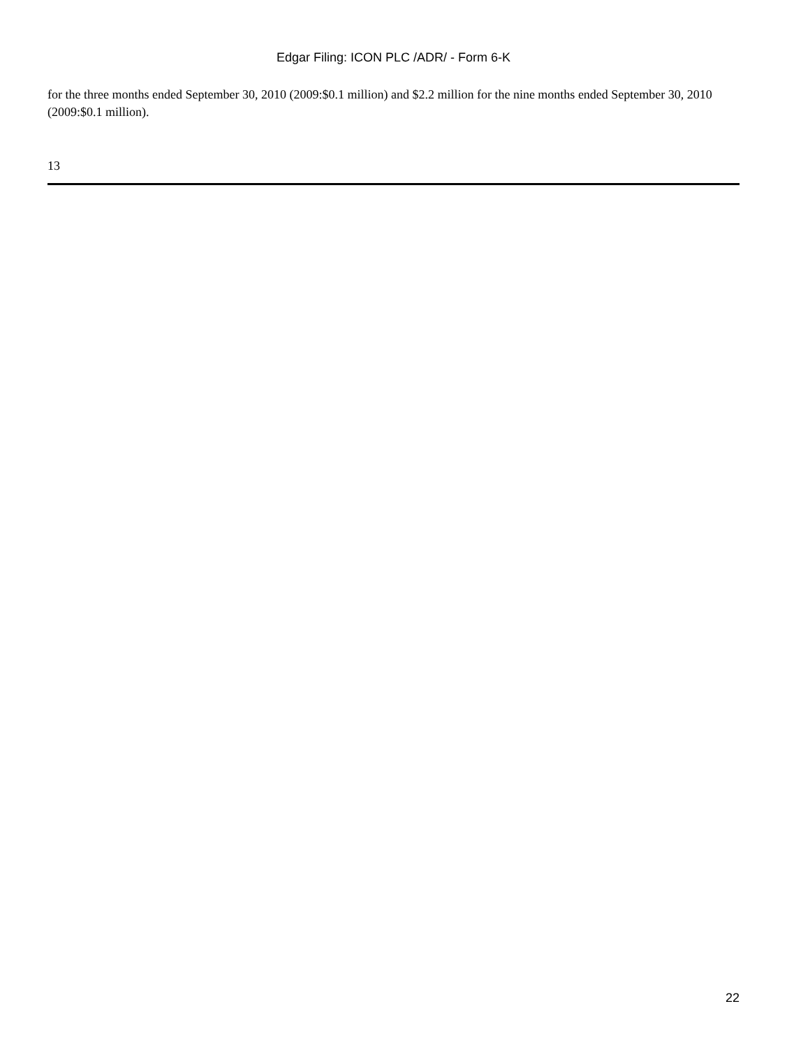Edgar Filing: ICON PLC /ADR/ - Form 6-K
for the three months ended September 30, 2010 (2009:$0.1 million) and $2.2 million for the nine months ended September 30, 2010 (2009:$0.1 million).
13
22